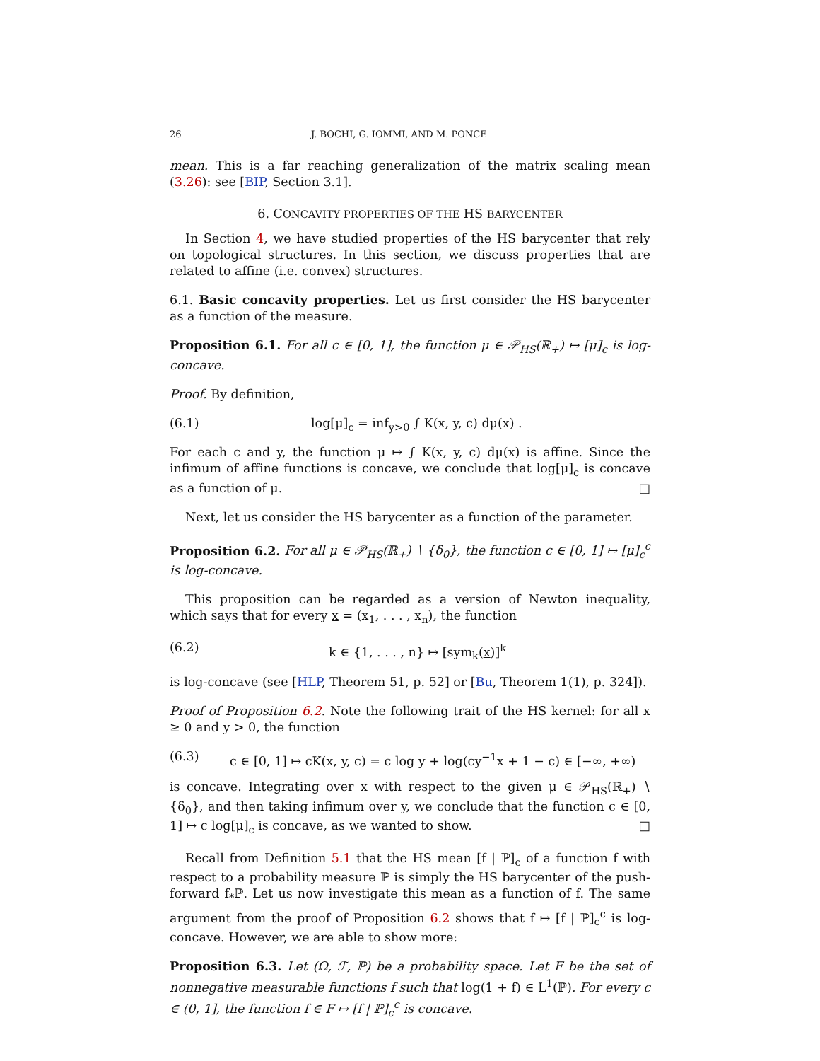26 J. BOCHI, G. IOMMI, AND M. PONCE
mean. This is a far reaching generalization of the matrix scaling mean (3.26): see [BIP, Section 3.1].
6. CONCAVITY PROPERTIES OF THE HS BARYCENTER
In Section 4, we have studied properties of the HS barycenter that rely on topological structures. In this section, we discuss properties that are related to affine (i.e. convex) structures.
6.1. Basic concavity properties. Let us first consider the HS barycenter as a function of the measure.
Proposition 6.1. For all c ∈ [0, 1], the function μ ∈ 𝒫<sub>HS</sub>(ℝ<sub>+</sub>) ↦ [μ]<sub>c</sub> is log-concave.
Proof. By definition,
(6.1) log[μ]<sub>c</sub> = inf<sub>y>0</sub> ∫ K(x, y, c) dμ(x) .
For each c and y, the function μ ↦ ∫ K(x, y, c) dμ(x) is affine. Since the infimum of affine functions is concave, we conclude that log[μ]<sub>c</sub> is concave as a function of μ. □
Next, let us consider the HS barycenter as a function of the parameter.
Proposition 6.2. For all μ ∈ 𝒫<sub>HS</sub>(ℝ<sub>+</sub>) ∖ {δ<sub>0</sub>}, the function c ∈ [0, 1] ↦ [μ]<sub>c</sub><sup>c</sup> is log-concave.
This proposition can be regarded as a version of Newton inequality, which says that for every x = (x<sub>1</sub>, . . . , x<sub>n</sub>), the function
(6.2) k ∈ {1, . . . , n} ↦ [sym<sub>k</sub>(x)]<sup>k</sup>
is log-concave (see [HLP, Theorem 51, p. 52] or [Bu, Theorem 1(1), p. 324]).
Proof of Proposition 6.2. Note the following trait of the HS kernel: for all x ≥ 0 and y > 0, the function
(6.3) c ∈ [0, 1] ↦ cK(x, y, c) = c log y + log(cy<sup>−1</sup>x + 1 − c) ∈ [−∞, +∞)
is concave. Integrating over x with respect to the given μ ∈ 𝒫<sub>HS</sub>(ℝ<sub>+</sub>) ∖ {δ<sub>0</sub>}, and then taking infimum over y, we conclude that the function c ∈ [0, 1] ↦ c log[μ]<sub>c</sub> is concave, as we wanted to show. □
Recall from Definition 5.1 that the HS mean [f | ℙ]<sub>c</sub> of a function f with respect to a probability measure ℙ is simply the HS barycenter of the push-forward f<sub>*</sub>ℙ. Let us now investigate this mean as a function of f. The same argument from the proof of Proposition 6.2 shows that f ↦ [f | ℙ]<sub>c</sub><sup>c</sup> is log-concave. However, we are able to show more:
Proposition 6.3. Let (Ω, ℱ, ℙ) be a probability space. Let F be the set of nonnegative measurable functions f such that log(1 + f) ∈ L<sup>1</sup>(ℙ). For every c ∈ (0, 1], the function f ∈ F ↦ [f | ℙ]<sub>c</sub><sup>c</sup> is concave.